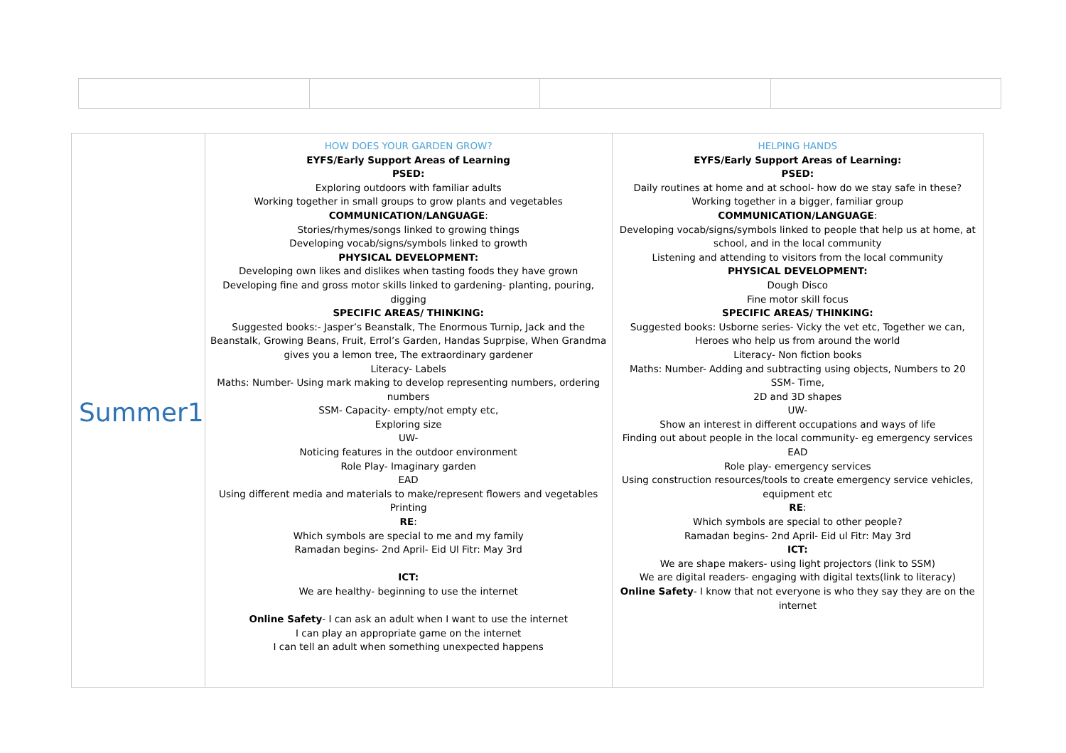| Summer1 | HOW DOES YOUR GARDEN GROW? EYFS/Early Support Areas of Learning PSED: Exploring outdoors with familiar adults Working together in small groups to grow plants and vegetables COMMUNICATION/LANGUAGE : Stories/rhymes/songs linked to growing things Developing vocab/signs/symbols linked to growth PHYSICAL DEVELOPMENT: Developing own likes and dislikes when tasting foods they have grown Developing fine and gross motor skills linked to gardening- planting, pouring, digging SPECIFIC AREAS/ THINKING: Suggested books:- Jasper’s Beanstalk, The Enormous Turnip, Jack and the Beanstalk, Growing Beans, Fruit, Errol’s Garden, Handas Suprpise, When Grandma gives you a lemon tree, The extraordinary gardener Literacy- Labels Maths: Number- Using mark making to develop representing numbers, ordering numbers SSM- Capacity- empty/not empty etc, Exploring size UW- Noticing features in the outdoor environment Role Play- Imaginary garden EAD Using different media and materials to make/represent flowers and vegetables Printing RE : Which symbols are special to me and my family Ramadan begins- 2nd April- Eid Ul Fitr: May 3rd ICT: We are healthy- beginning to use the internet Online Safety - I can ask an adult when I want to use the internet I can play an appropriate game on the internet I can tell an adult when something unexpected happens | HELPING HANDS EYFS/Early Support Areas of Learning: PSED: Daily routines at home and at school- how do we stay safe in these? Working together in a bigger, familiar group COMMUNICATION/LANGUAGE : Developing vocab/signs/symbols linked to people that help us at home, at school, and in the local community Listening and attending to visitors from the local community PHYSICAL DEVELOPMENT: Dough Disco Fine motor skill focus SPECIFIC AREAS/ THINKING: Suggested books: Usborne series- Vicky the vet etc, Together we can, Heroes who help us from around the world Literacy- Non fiction books Maths: Number- Adding and subtracting using objects, Numbers to 20 SSM- Time, 2D and 3D shapes UW- Show an interest in different occupations and ways of life Finding out about people in the local community- eg emergency services EAD Role play- emergency services Using construction resources/tools to create emergency service vehicles, equipment etc RE : Which symbols are special to other people? Ramadan begins- 2nd April- Eid ul Fitr: May 3rd ICT: We are shape makers- using light projectors (link to SSM) We are digital readers- engaging with digital texts(link to literacy) Online Safety - I know that not everyone is who they say they are on the internet |